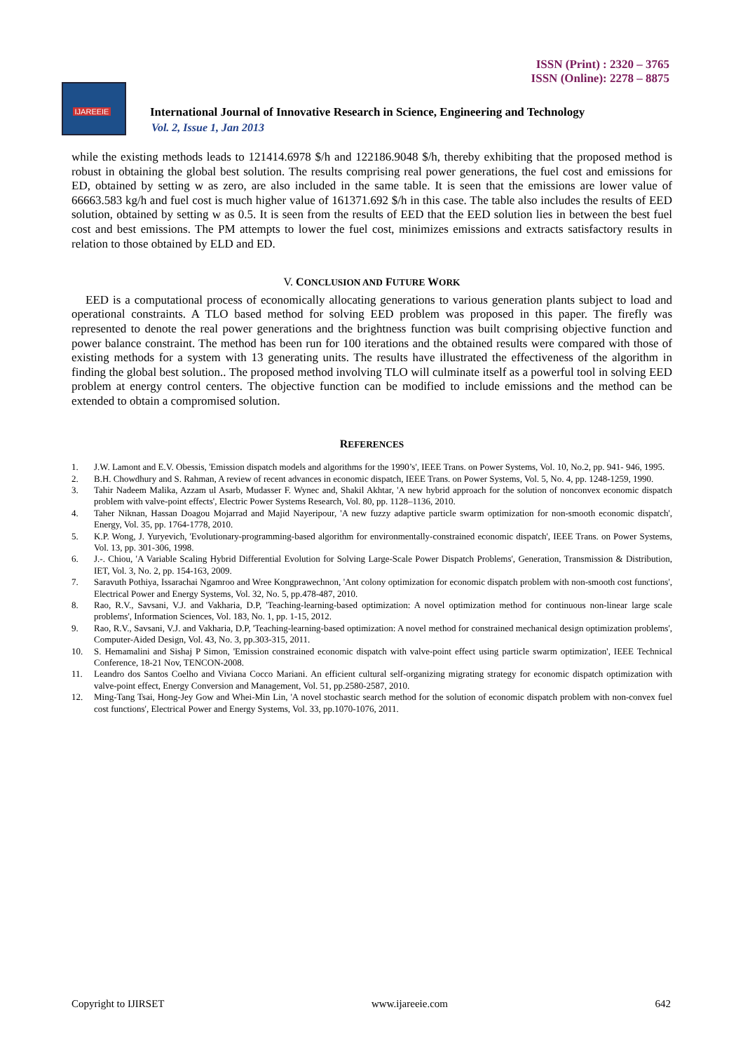ISSN (Print) : 2320 – 3765
ISSN (Online): 2278 – 8875
IJAREEIE
International Journal of Innovative Research in Science, Engineering and Technology
Vol. 2, Issue 1, Jan 2013
while the existing methods leads to 121414.6978 $/h and 122186.9048 $/h, thereby exhibiting that the proposed method is robust in obtaining the global best solution. The results comprising real power generations, the fuel cost and emissions for ED, obtained by setting w as zero, are also included in the same table. It is seen that the emissions are lower value of 66663.583 kg/h and fuel cost is much higher value of 161371.692 $/h in this case. The table also includes the results of EED solution, obtained by setting w as 0.5. It is seen from the results of EED that the EED solution lies in between the best fuel cost and best emissions. The PM attempts to lower the fuel cost, minimizes emissions and extracts satisfactory results in relation to those obtained by ELD and ED.
V. CONCLUSION AND FUTURE WORK
EED is a computational process of economically allocating generations to various generation plants subject to load and operational constraints. A TLO based method for solving EED problem was proposed in this paper. The firefly was represented to denote the real power generations and the brightness function was built comprising objective function and power balance constraint. The method has been run for 100 iterations and the obtained results were compared with those of existing methods for a system with 13 generating units. The results have illustrated the effectiveness of the algorithm in finding the global best solution.. The proposed method involving TLO will culminate itself as a powerful tool in solving EED problem at energy control centers. The objective function can be modified to include emissions and the method can be extended to obtain a compromised solution.
REFERENCES
1. J.W. Lamont and E.V. Obessis, 'Emission dispatch models and algorithms for the 1990’s', IEEE Trans. on Power Systems, Vol. 10, No.2, pp. 941- 946, 1995.
2. B.H. Chowdhury and S. Rahman, A review of recent advances in economic dispatch, IEEE Trans. on Power Systems, Vol. 5, No. 4, pp. 1248-1259, 1990.
3. Tahir Nadeem Malika, Azzam ul Asarb, Mudasser F. Wynec and, Shakil Akhtar, 'A new hybrid approach for the solution of nonconvex economic dispatch problem with valve-point effects', Electric Power Systems Research, Vol. 80, pp. 1128–1136, 2010.
4. Taher Niknan, Hassan Doagou Mojarrad and Majid Nayeripour, 'A new fuzzy adaptive particle swarm optimization for non-smooth economic dispatch', Energy, Vol. 35, pp. 1764-1778, 2010.
5. K.P. Wong, J. Yuryevich, 'Evolutionary-programming-based algorithm for environmentally-constrained economic dispatch', IEEE Trans. on Power Systems, Vol. 13, pp. 301-306, 1998.
6. J.-. Chiou, 'A Variable Scaling Hybrid Differential Evolution for Solving Large-Scale Power Dispatch Problems', Generation, Transmission & Distribution, IET, Vol. 3, No. 2, pp. 154-163, 2009.
7. Saravuth Pothiya, Issarachai Ngamroo and Wree Kongprawechnon, 'Ant colony optimization for economic dispatch problem with non-smooth cost functions', Electrical Power and Energy Systems, Vol. 32, No. 5, pp.478-487, 2010.
8. Rao, R.V., Savsani, V.J. and Vakharia, D.P, 'Teaching-learning-based optimization: A novel optimization method for continuous non-linear large scale problems', Information Sciences, Vol. 183, No. 1, pp. 1-15, 2012.
9. Rao, R.V., Savsani, V.J. and Vakharia, D.P, 'Teaching-learning-based optimization: A novel method for constrained mechanical design optimization problems', Computer-Aided Design, Vol. 43, No. 3, pp.303-315, 2011.
10. S. Hemamalini and Sishaj P Simon, 'Emission constrained economic dispatch with valve-point effect using particle swarm optimization', IEEE Technical Conference, 18-21 Nov, TENCON-2008.
11. Leandro dos Santos Coelho and Viviana Cocco Mariani. An efficient cultural self-organizing migrating strategy for economic dispatch optimization with valve-point effect, Energy Conversion and Management, Vol. 51, pp.2580-2587, 2010.
12. Ming-Tang Tsai, Hong-Jey Gow and Whei-Min Lin, 'A novel stochastic search method for the solution of economic dispatch problem with non-convex fuel cost functions', Electrical Power and Energy Systems, Vol. 33, pp.1070-1076, 2011.
Copyright to IJIRSET www.ijareeie.com 642